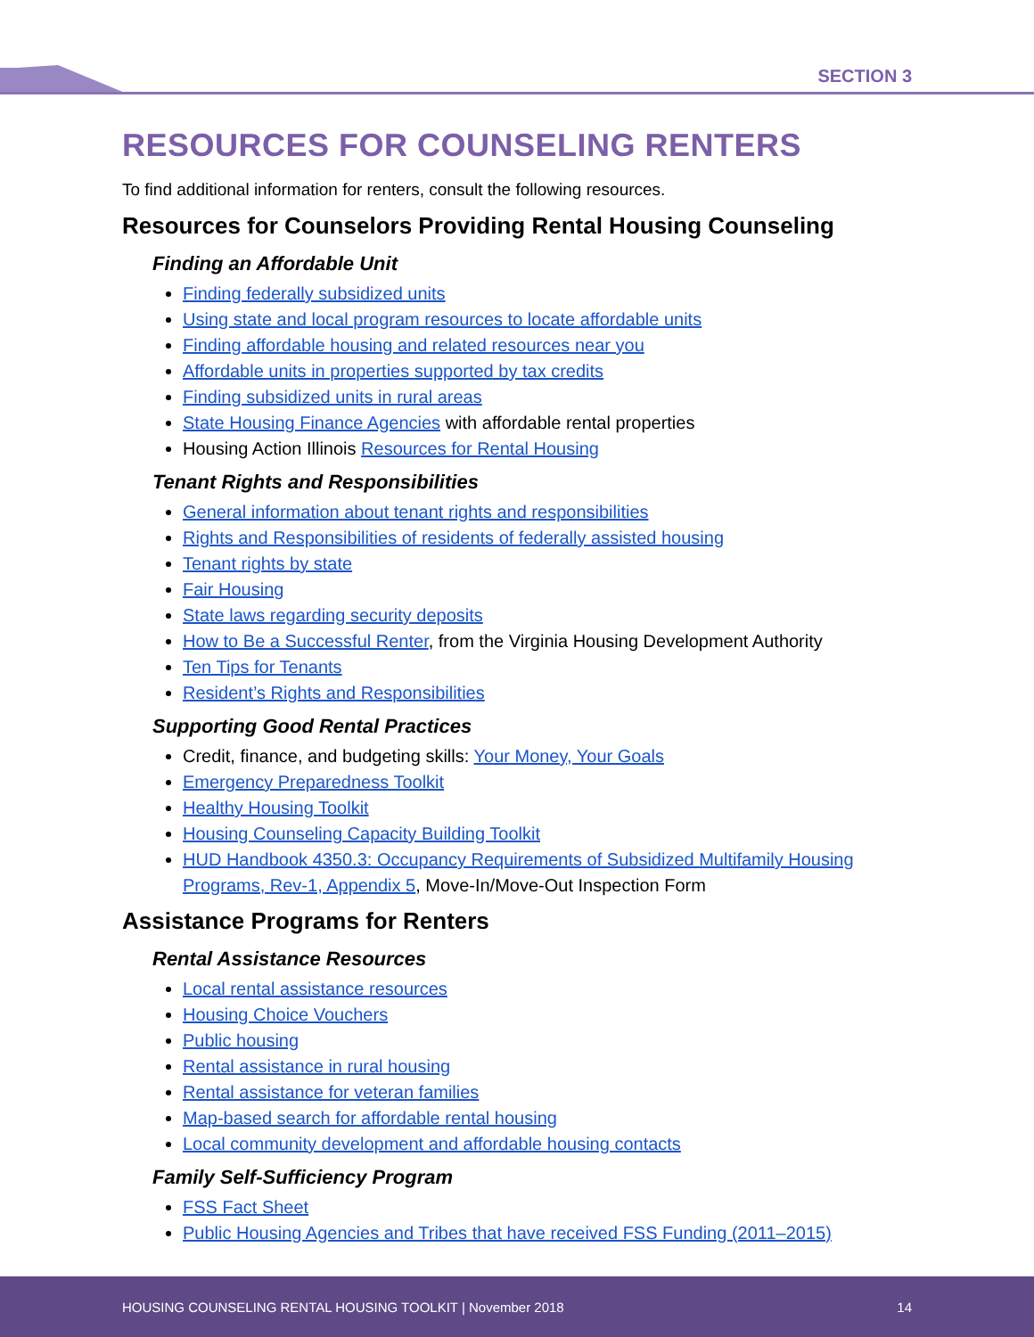SECTION 3
RESOURCES FOR COUNSELING RENTERS
To find additional information for renters, consult the following resources.
Resources for Counselors Providing Rental Housing Counseling
Finding an Affordable Unit
Finding federally subsidized units
Using state and local program resources to locate affordable units
Finding affordable housing and related resources near you
Affordable units in properties supported by tax credits
Finding subsidized units in rural areas
State Housing Finance Agencies with affordable rental properties
Housing Action Illinois Resources for Rental Housing
Tenant Rights and Responsibilities
General information about tenant rights and responsibilities
Rights and Responsibilities of residents of federally assisted housing
Tenant rights by state
Fair Housing
State laws regarding security deposits
How to Be a Successful Renter, from the Virginia Housing Development Authority
Ten Tips for Tenants
Resident’s Rights and Responsibilities
Supporting Good Rental Practices
Credit, finance, and budgeting skills: Your Money, Your Goals
Emergency Preparedness Toolkit
Healthy Housing Toolkit
Housing Counseling Capacity Building Toolkit
HUD Handbook 4350.3: Occupancy Requirements of Subsidized Multifamily Housing Programs, Rev-1, Appendix 5, Move-In/Move-Out Inspection Form
Assistance Programs for Renters
Rental Assistance Resources
Local rental assistance resources
Housing Choice Vouchers
Public housing
Rental assistance in rural housing
Rental assistance for veteran families
Map-based search for affordable rental housing
Local community development and affordable housing contacts
Family Self-Sufficiency Program
FSS Fact Sheet
Public Housing Agencies and Tribes that have received FSS Funding (2011–2015)
HOUSING COUNSELING RENTAL HOUSING TOOLKIT | November 2018 14